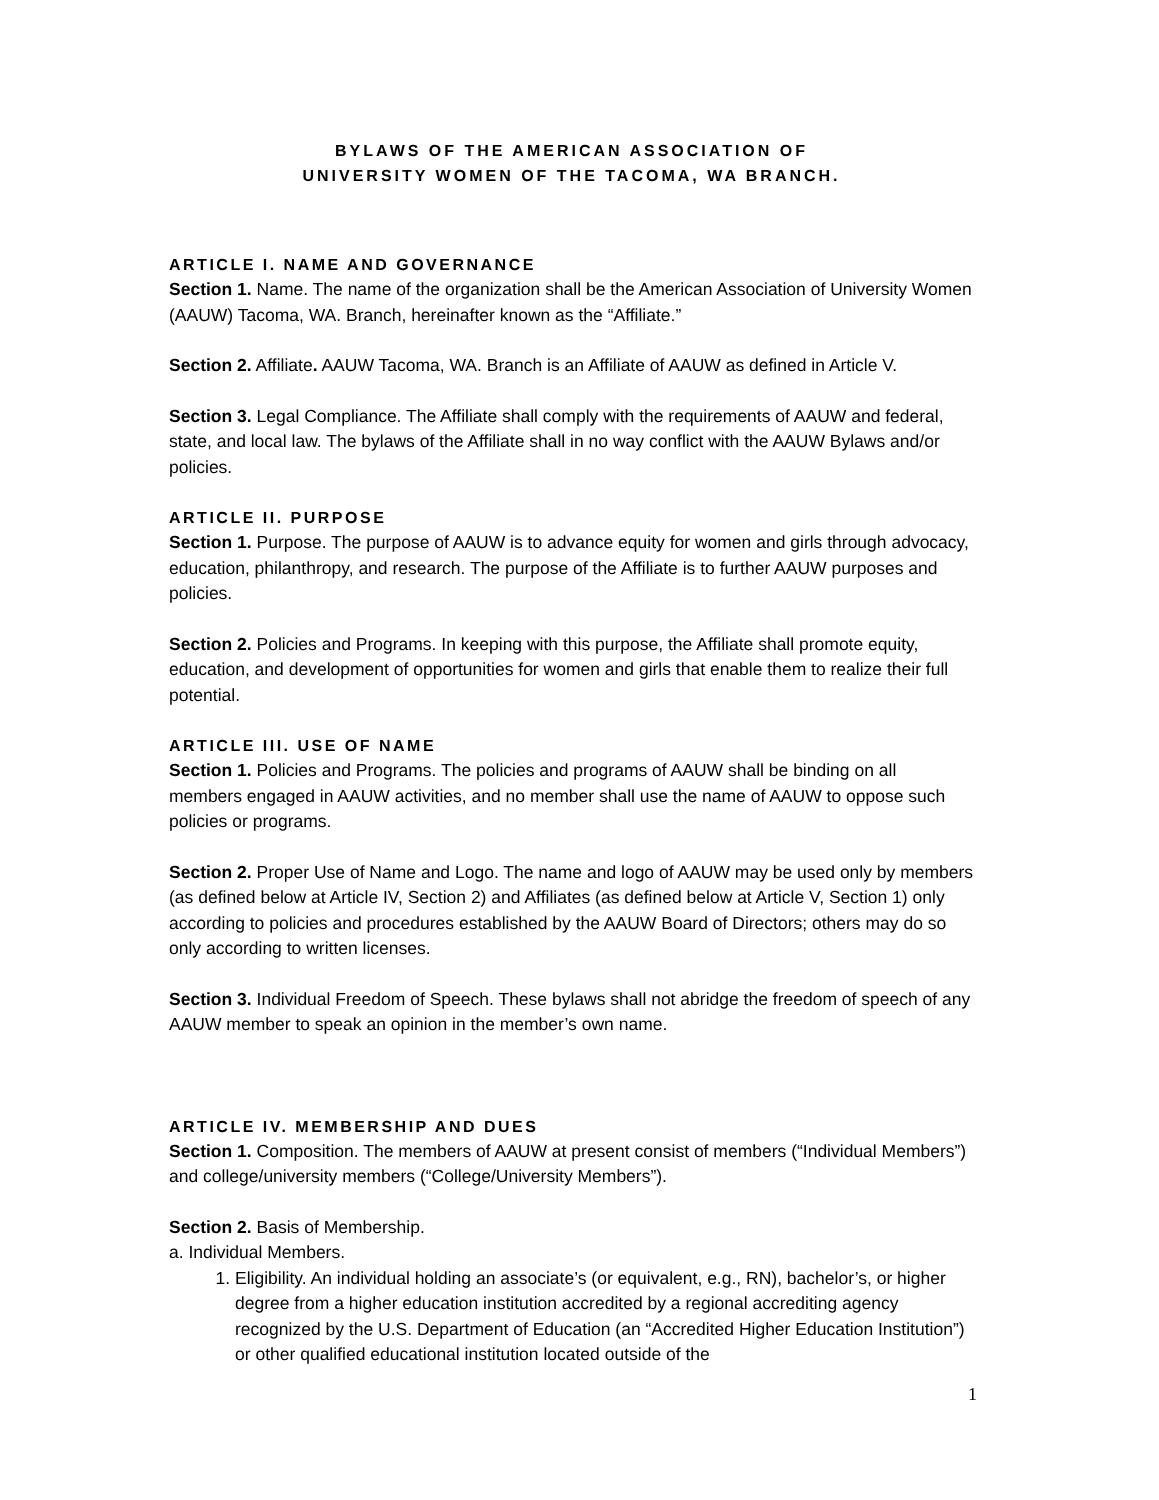BYLAWS OF THE AMERICAN ASSOCIATION OF
UNIVERSITY WOMEN OF THE TACOMA, WA BRANCH.
ARTICLE I. NAME AND GOVERNANCE
Section 1. Name. The name of the organization shall be the American Association of University Women (AAUW) Tacoma, WA. Branch, hereinafter known as the “Affiliate.”
Section 2. Affiliate. AAUW Tacoma, WA. Branch is an Affiliate of AAUW as defined in Article V.
Section 3. Legal Compliance. The Affiliate shall comply with the requirements of AAUW and federal, state, and local law. The bylaws of the Affiliate shall in no way conflict with the AAUW Bylaws and/or policies.
ARTICLE II. PURPOSE
Section 1. Purpose. The purpose of AAUW is to advance equity for women and girls through advocacy, education, philanthropy, and research. The purpose of the Affiliate is to further AAUW purposes and policies.
Section 2. Policies and Programs. In keeping with this purpose, the Affiliate shall promote equity, education, and development of opportunities for women and girls that enable them to realize their full potential.
ARTICLE III. USE OF NAME
Section 1. Policies and Programs. The policies and programs of AAUW shall be binding on all members engaged in AAUW activities, and no member shall use the name of AAUW to oppose such policies or programs.
Section 2. Proper Use of Name and Logo. The name and logo of AAUW may be used only by members (as defined below at Article IV, Section 2) and Affiliates (as defined below at Article V, Section 1) only according to policies and procedures established by the AAUW Board of Directors; others may do so only according to written licenses.
Section 3. Individual Freedom of Speech. These bylaws shall not abridge the freedom of speech of any AAUW member to speak an opinion in the member’s own name.
ARTICLE IV. MEMBERSHIP AND DUES
Section 1. Composition. The members of AAUW at present consist of members (“Individual Members”) and college/university members (“College/University Members”).
Section 2. Basis of Membership.
a. Individual Members.
1. Eligibility. An individual holding an associate’s (or equivalent, e.g., RN), bachelor’s, or higher degree from a higher education institution accredited by a regional accrediting agency recognized by the U.S. Department of Education (an “Accredited Higher Education Institution”) or other qualified educational institution located outside of the
1